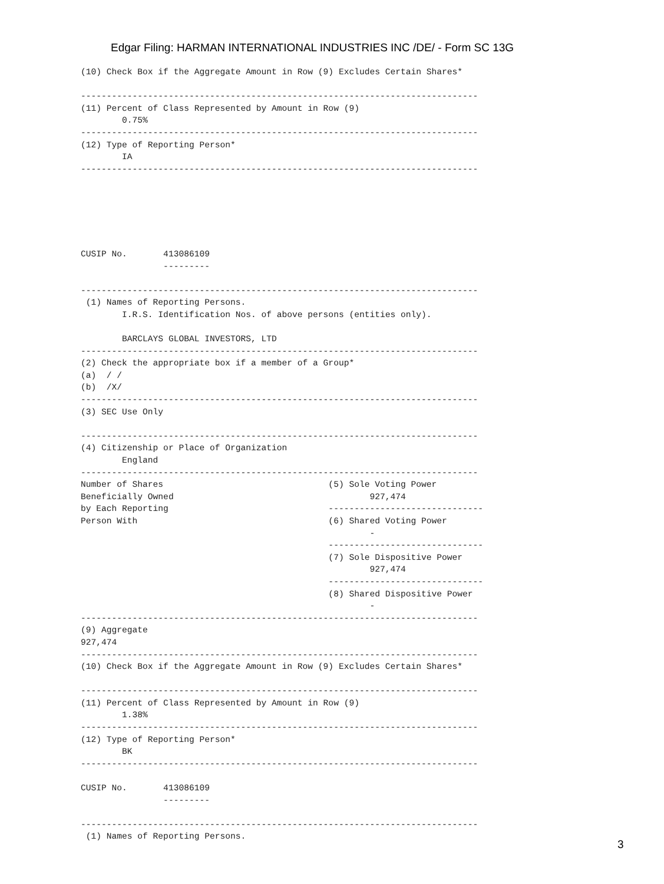Edgar Filing: HARMAN INTERNATIONAL INDUSTRIES INC /DE/ - Form SC 13G
(10) Check Box if the Aggregate Amount in Row (9) Excludes Certain Shares*

-----------------------------------------------------------------------------
(11) Percent of Class Represented by Amount in Row (9)
        0.75%
-----------------------------------------------------------------------------
(12) Type of Reporting Person*
        IA
-----------------------------------------------------------------------------






CUSIP No.       413086109
                ---------

-----------------------------------------------------------------------------
 (1) Names of Reporting Persons.
        I.R.S. Identification Nos. of above persons (entities only).

        BARCLAYS GLOBAL INVESTORS, LTD
-----------------------------------------------------------------------------
(2) Check the appropriate box if a member of a Group*
(a)  / /
(b)  /X/
-----------------------------------------------------------------------------
(3) SEC Use Only

-----------------------------------------------------------------------------
(4) Citizenship or Place of Organization
        England
-----------------------------------------------------------------------------
Number of Shares                                (5) Sole Voting Power
Beneficially Owned                                      927,474
by Each Reporting                               ------------------------------
Person With                                     (6) Shared Voting Power
                                                        -
                                                ------------------------------
                                                (7) Sole Dispositive Power
                                                        927,474
                                                ------------------------------
                                                (8) Shared Dispositive Power
                                                        -
-----------------------------------------------------------------------------
(9) Aggregate
927,474
-----------------------------------------------------------------------------
(10) Check Box if the Aggregate Amount in Row (9) Excludes Certain Shares*

-----------------------------------------------------------------------------
(11) Percent of Class Represented by Amount in Row (9)
        1.38%
-----------------------------------------------------------------------------
(12) Type of Reporting Person*
        BK
-----------------------------------------------------------------------------

CUSIP No.       413086109
                ---------

-----------------------------------------------------------------------------
 (1) Names of Reporting Persons.
3